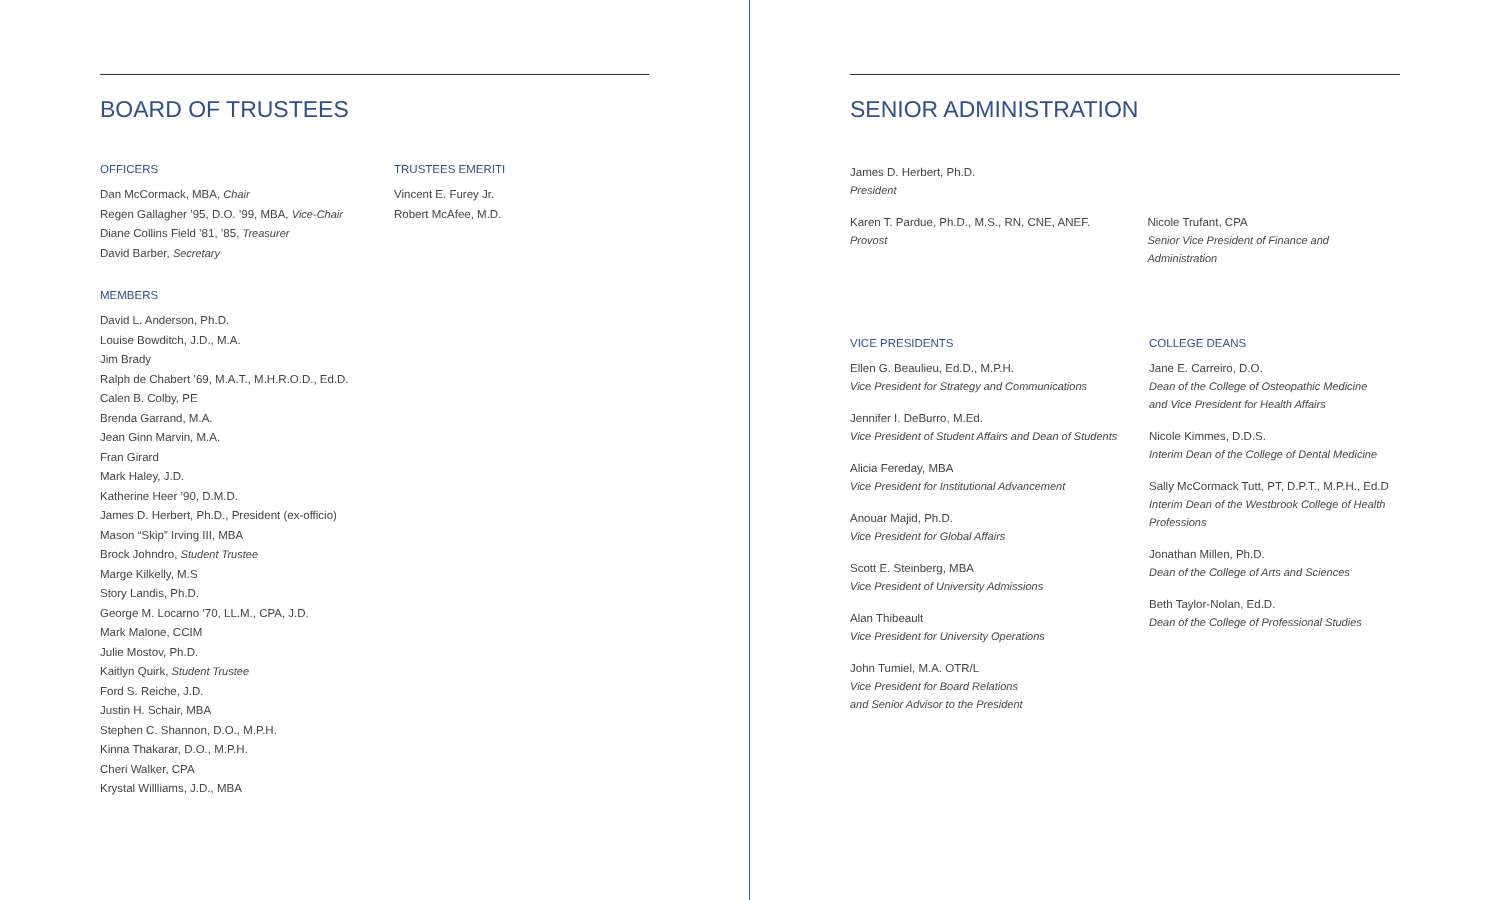BOARD OF TRUSTEES
OFFICERS
Dan McCormack, MBA, Chair
Regen Gallagher ’95, D.O. ’99, MBA, Vice-Chair
Diane Collins Field ’81, ’85, Treasurer
David Barber, Secretary
MEMBERS
David L. Anderson, Ph.D.
Louise Bowditch, J.D., M.A.
Jim Brady
Ralph de Chabert ’69, M.A.T., M.H.R.O.D., Ed.D.
Calen B. Colby, PE
Brenda Garrand, M.A.
Jean Ginn Marvin, M.A.
Fran Girard
Mark Haley, J.D.
Katherine Heer ’90, D.M.D.
James D. Herbert, Ph.D., President (ex-officio)
Mason “Skip” Irving III, MBA
Brock Johndro, Student Trustee
Marge Kilkelly, M.S
Story Landis, Ph.D.
George M. Locarno ’70, LL.M., CPA, J.D.
Mark Malone, CCIM
Julie Mostov, Ph.D.
Kaitlyn Quirk, Student Trustee
Ford S. Reiche, J.D.
Justin H. Schair, MBA
Stephen C. Shannon, D.O., M.P.H.
Kinna Thakarar, D.O., M.P.H.
Cheri Walker, CPA
Krystal Willliams, J.D., MBA
TRUSTEES EMERITI
Vincent E. Furey Jr.
Robert McAfee, M.D.
SENIOR ADMINISTRATION
James D. Herbert, Ph.D.
President
Karen T. Pardue, Ph.D., M.S., RN, CNE, ANEF.
Provost
Nicole Trufant, CPA
Senior Vice President of Finance and Administration
VICE PRESIDENTS
Ellen G. Beaulieu, Ed.D., M.P.H.
Vice President for Strategy and Communications
Jennifer I. DeBurro, M.Ed.
Vice President of Student Affairs and Dean of Students
Alicia Fereday, MBA
Vice President for Institutional Advancement
Anouar Majid, Ph.D.
Vice President for Global Affairs
Scott E. Steinberg, MBA
Vice President of University Admissions
Alan Thibeault
Vice President for University Operations
John Tumiel, M.A. OTR/L
Vice President for Board Relations
and Senior Advisor to the President
COLLEGE DEANS
Jane E. Carreiro, D.O.
Dean of the College of Osteopathic Medicine
and Vice President for Health Affairs
Nicole Kimmes, D.D.S.
Interim Dean of the College of Dental Medicine
Sally McCormack Tutt, PT, D.P.T., M.P.H., Ed.D
Interim Dean of the Westbrook College of Health
Professions
Jonathan Millen, Ph.D.
Dean of the College of Arts and Sciences
Beth Taylor-Nolan, Ed.D.
Dean of the College of Professional Studies